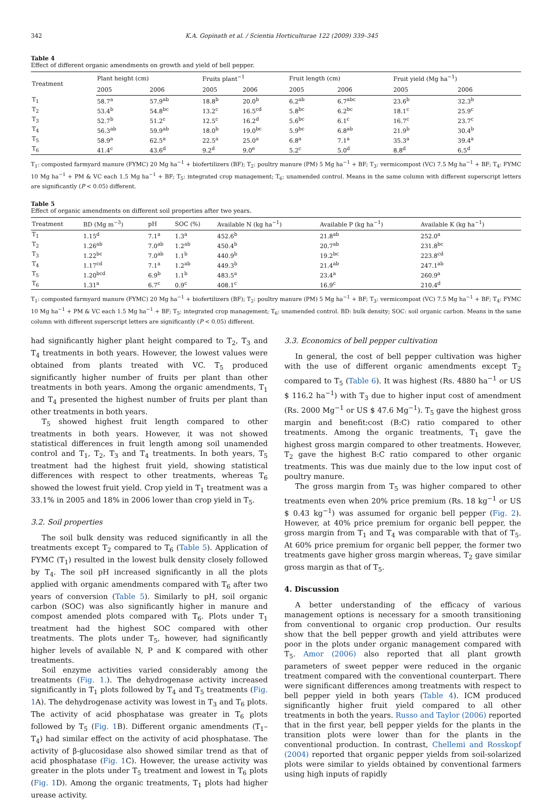342 K.A. Gopinath et al. / Scientia Horticulturae 122 (2009) 339–345
Table 4
Effect of different organic amendments on growth and yield of bell pepper.
| Treatment | Plant height (cm) | | Fruits plant<sup>−1</sup> | | Fruit length (cm) | | Fruit yield (Mg ha<sup>−1</sup>) | |
| --- | --- | --- | --- | --- | --- | --- | --- | --- |
| | 2005 | 2006 | 2005 | 2006 | 2005 | 2006 | 2005 | 2006 |
| T<sub>1</sub> | 58.7<sup>a</sup> | 57.9<sup>ab</sup> | 18.8<sup>b</sup> | 20.0<sup>b</sup> | 6.2<sup>ab</sup> | 6.7<sup>abc</sup> | 23.6<sup>b</sup> | 32.3<sup>b</sup> |
| T<sub>2</sub> | 53.4<sup>b</sup> | 54.8<sup>bc</sup> | 13.2<sup>c</sup> | 16.5<sup>cd</sup> | 5.8<sup>bc</sup> | 6.2<sup>bc</sup> | 18.1<sup>c</sup> | 25.9<sup>c</sup> |
| T<sub>3</sub> | 52.7<sup>b</sup> | 51.2<sup>c</sup> | 12.5<sup>c</sup> | 16.2<sup>d</sup> | 5.6<sup>bc</sup> | 6.1<sup>c</sup> | 16.7<sup>c</sup> | 23.7<sup>c</sup> |
| T<sub>4</sub> | 56.3<sup>ab</sup> | 59.9<sup>ab</sup> | 18.0<sup>b</sup> | 19.0<sup>bc</sup> | 5.9<sup>bc</sup> | 6.8<sup>ab</sup> | 21.9<sup>b</sup> | 30.4<sup>b</sup> |
| T<sub>5</sub> | 58.9<sup>a</sup> | 62.5<sup>a</sup> | 22.5<sup>a</sup> | 25.0<sup>a</sup> | 6.8<sup>a</sup> | 7.1<sup>a</sup> | 35.3<sup>a</sup> | 39.4<sup>a</sup> |
| T<sub>6</sub> | 41.4<sup>c</sup> | 43.6<sup>d</sup> | 9.2<sup>d</sup> | 9.0<sup>e</sup> | 5.2<sup>c</sup> | 5.0<sup>d</sup> | 8.8<sup>d</sup> | 6.5<sup>d</sup> |
T<sub>1</sub>: composted farmyard manure (FYMC) 20 Mg ha<sup>−1</sup> + biofertilizers (BF); T<sub>2</sub>: poultry manure (PM) 5 Mg ha<sup>−1</sup> + BF; T<sub>3</sub>: vermicompost (VC) 7.5 Mg ha<sup>−1</sup> + BF; T<sub>4</sub>: FYMC 10 Mg ha<sup>−1</sup> + PM & VC each 1.5 Mg ha<sup>−1</sup> + BF; T<sub>5</sub>: integrated crop management; T<sub>6</sub>: unamended control. Means in the same column with different superscript letters are significantly (P < 0.05) different.
Table 5
Effect of organic amendments on different soil properties after two years.
| Treatment | BD (Mg m<sup>−3</sup>) | pH | SOC (%) | Available N (kg ha<sup>−1</sup>) | Available P (kg ha<sup>−1</sup>) | Available K (kg ha<sup>−1</sup>) |
| --- | --- | --- | --- | --- | --- | --- |
| T<sub>1</sub> | 1.15<sup>d</sup> | 7.1<sup>a</sup> | 1.3<sup>a</sup> | 452.6<sup>b</sup> | 21.8<sup>ab</sup> | 252.0<sup>a</sup> |
| T<sub>2</sub> | 1.26<sup>ab</sup> | 7.0<sup>ab</sup> | 1.2<sup>ab</sup> | 450.4<sup>b</sup> | 20.7<sup>ab</sup> | 231.8<sup>bc</sup> |
| T<sub>3</sub> | 1.22<sup>bc</sup> | 7.0<sup>ab</sup> | 1.1<sup>b</sup> | 440.9<sup>b</sup> | 19.2<sup>bc</sup> | 223.8<sup>cd</sup> |
| T<sub>4</sub> | 1.17<sup>cd</sup> | 7.1<sup>a</sup> | 1.2<sup>ab</sup> | 449.3<sup>b</sup> | 21.4<sup>ab</sup> | 247.1<sup>ab</sup> |
| T<sub>5</sub> | 1.20<sup>bcd</sup> | 6.9<sup>b</sup> | 1.1<sup>b</sup> | 483.5<sup>a</sup> | 23.4<sup>a</sup> | 260.9<sup>a</sup> |
| T<sub>6</sub> | 1.31<sup>a</sup> | 6.7<sup>c</sup> | 0.9<sup>c</sup> | 408.1<sup>c</sup> | 16.9<sup>c</sup> | 210.4<sup>d</sup> |
T<sub>1</sub>: composted farmyard manure (FYMC) 20 Mg ha<sup>−1</sup> + biofertilizers (BF); T<sub>2</sub>: poultry manure (PM) 5 Mg ha<sup>−1</sup> + BF; T<sub>3</sub>: vermicompost (VC) 7.5 Mg ha<sup>−1</sup> + BF; T<sub>4</sub>: FYMC 10 Mg ha<sup>−1</sup> + PM & VC each 1.5 Mg ha<sup>−1</sup> + BF; T<sub>5</sub>: integrated crop management; T<sub>6</sub>: unamended control. BD: bulk density; SOC: soil organic carbon. Means in the same column with different superscript letters are significantly (P < 0.05) different.
had significantly higher plant height compared to T<sub>2</sub>, T<sub>3</sub> and T<sub>4</sub> treatments in both years. However, the lowest values were obtained from plants treated with VC. T<sub>5</sub> produced significantly higher number of fruits per plant than other treatments in both years. Among the organic amendments, T<sub>1</sub> and T<sub>4</sub> presented the highest number of fruits per plant than other treatments in both years.
T<sub>5</sub> showed highest fruit length compared to other treatments in both years. However, it was not showed statistical differences in fruit length among soil unamended control and T<sub>1</sub>, T<sub>2</sub>, T<sub>3</sub> and T<sub>4</sub> treatments. In both years, T<sub>5</sub> treatment had the highest fruit yield, showing statistical differences with respect to other treatments, whereas T<sub>6</sub> showed the lowest fruit yield. Crop yield in T<sub>1</sub> treatment was a 33.1% in 2005 and 18% in 2006 lower than crop yield in T<sub>5</sub>.
3.2. Soil properties
The soil bulk density was reduced significantly in all the treatments except T<sub>2</sub> compared to T<sub>6</sub> (Table 5). Application of FYMC (T<sub>1</sub>) resulted in the lowest bulk density closely followed by T<sub>4</sub>. The soil pH increased significantly in all the plots applied with organic amendments compared with T<sub>6</sub> after two years of conversion (Table 5). Similarly to pH, soil organic carbon (SOC) was also significantly higher in manure and compost amended plots compared with T<sub>6</sub>. Plots under T<sub>1</sub> treatment had the highest SOC compared with other treatments. The plots under T<sub>5</sub>, however, had significantly higher levels of available N, P and K compared with other treatments.
Soil enzyme activities varied considerably among the treatments (Fig. 1.). The dehydrogenase activity increased significantly in T<sub>1</sub> plots followed by T<sub>4</sub> and T<sub>5</sub> treatments (Fig. 1 A). The dehydrogenase activity was lowest in T<sub>3</sub> and T<sub>6</sub> plots. The activity of acid phosphatase was greater in T<sub>6</sub> plots followed by T<sub>5</sub> (Fig. 1 B). Different organic amendments (T<sub>1</sub>–T<sub>4</sub>) had similar effect on the activity of acid phosphatase. The activity of β-glucosidase also showed similar trend as that of acid phosphatase (Fig. 1 C). However, the urease activity was greater in the plots under T<sub>5</sub> treatment and lowest in T<sub>6</sub> plots (Fig. 1 D). Among the organic treatments, T<sub>1</sub> plots had higher urease activity.
3.3. Economics of bell pepper cultivation
In general, the cost of bell pepper cultivation was higher with the use of different organic amendments except T<sub>2</sub> compared to T<sub>5</sub> (Table 6). It was highest (Rs. 4880 ha<sup>−1</sup> or US $ 116.2 ha<sup>−1</sup>) with T<sub>3</sub> due to higher input cost of amendment (Rs. 2000 Mg<sup>−1</sup> or US $ 47.6 Mg<sup>−1</sup>). T<sub>5</sub> gave the highest gross margin and benefit:cost (B:C) ratio compared to other treatments. Among the organic treatments, T<sub>1</sub> gave the highest gross margin compared to other treatments. However, T<sub>2</sub> gave the highest B:C ratio compared to other organic treatments. This was due mainly due to the low input cost of poultry manure.
The gross margin from T<sub>5</sub> was higher compared to other treatments even when 20% price premium (Rs. 18 kg<sup>−1</sup> or US $ 0.43 kg<sup>−1</sup>) was assumed for organic bell pepper (Fig. 2). However, at 40% price premium for organic bell pepper, the gross margin from T<sub>1</sub> and T<sub>4</sub> was comparable with that of T<sub>5</sub>. At 60% price premium for organic bell pepper, the former two treatments gave higher gross margin whereas, T<sub>2</sub> gave similar gross margin as that of T<sub>5</sub>.
4. Discussion
A better understanding of the efficacy of various management options is necessary for a smooth transitioning from conventional to organic crop production. Our results show that the bell pepper growth and yield attributes were poor in the plots under organic management compared with T<sub>5</sub>. Amor (2006) also reported that all plant growth parameters of sweet pepper were reduced in the organic treatment compared with the conventional counterpart. There were significant differences among treatments with respect to bell pepper yield in both years (Table 4). ICM produced significantly higher fruit yield compared to all other treatments in both the years. Russo and Taylor (2006) reported that in the first year, bell pepper yields for the plants in the transition plots were lower than for the plants in the conventional production. In contrast, Chellemi and Rosskopf (2004) reported that organic pepper yields from soil-solarized plots were similar to yields obtained by conventional farmers using high inputs of rapidly